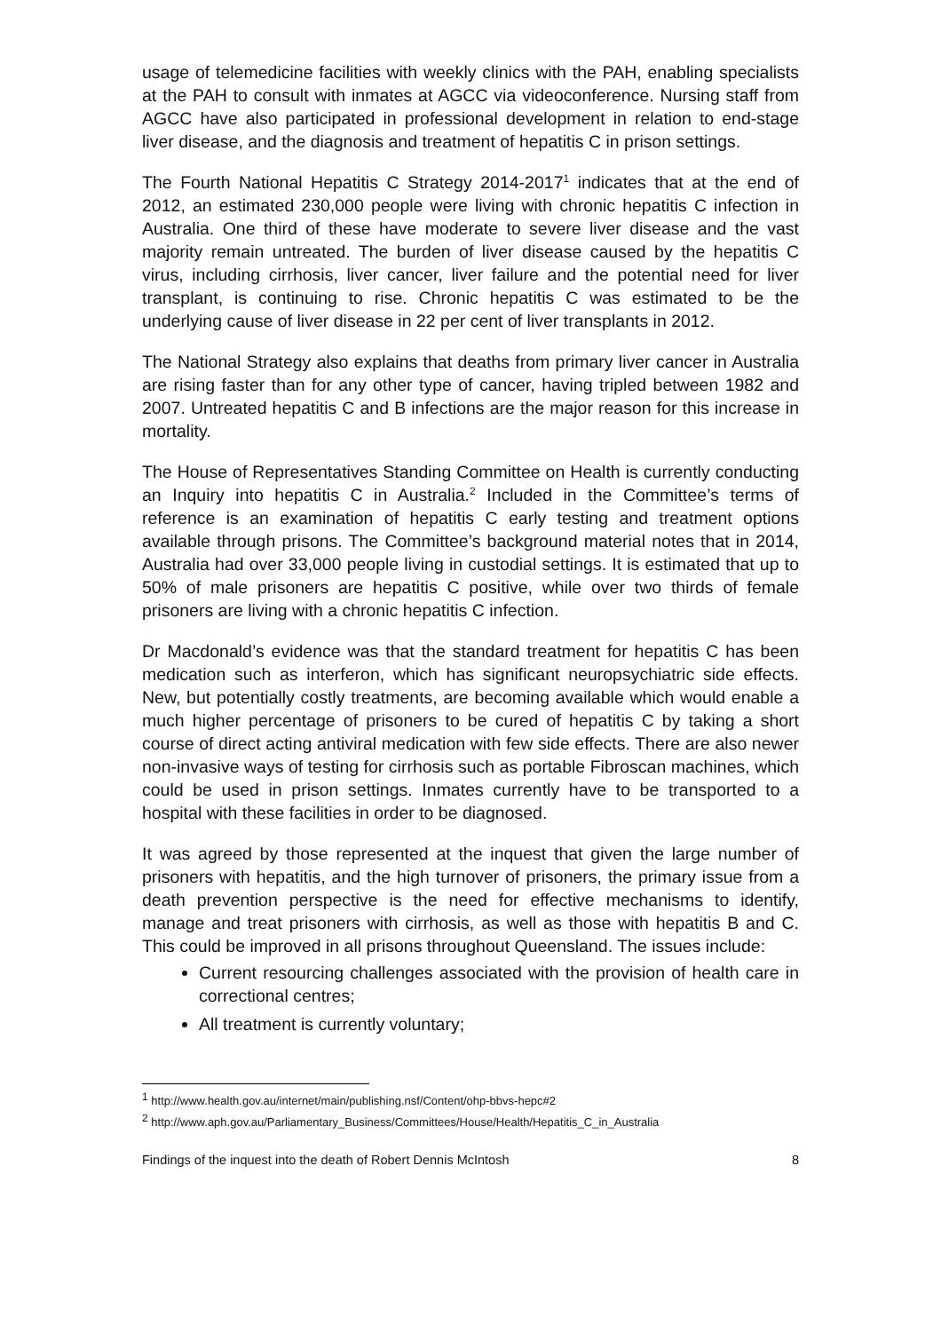usage of telemedicine facilities with weekly clinics with the PAH, enabling specialists at the PAH to consult with inmates at AGCC via videoconference. Nursing staff from AGCC have also participated in professional development in relation to end-stage liver disease, and the diagnosis and treatment of hepatitis C in prison settings.
The Fourth National Hepatitis C Strategy 2014-2017<sup>1</sup> indicates that at the end of 2012, an estimated 230,000 people were living with chronic hepatitis C infection in Australia. One third of these have moderate to severe liver disease and the vast majority remain untreated. The burden of liver disease caused by the hepatitis C virus, including cirrhosis, liver cancer, liver failure and the potential need for liver transplant, is continuing to rise. Chronic hepatitis C was estimated to be the underlying cause of liver disease in 22 per cent of liver transplants in 2012.
The National Strategy also explains that deaths from primary liver cancer in Australia are rising faster than for any other type of cancer, having tripled between 1982 and 2007. Untreated hepatitis C and B infections are the major reason for this increase in mortality.
The House of Representatives Standing Committee on Health is currently conducting an Inquiry into hepatitis C in Australia.<sup>2</sup> Included in the Committee’s terms of reference is an examination of hepatitis C early testing and treatment options available through prisons. The Committee’s background material notes that in 2014, Australia had over 33,000 people living in custodial settings. It is estimated that up to 50% of male prisoners are hepatitis C positive, while over two thirds of female prisoners are living with a chronic hepatitis C infection.
Dr Macdonald’s evidence was that the standard treatment for hepatitis C has been medication such as interferon, which has significant neuropsychiatric side effects. New, but potentially costly treatments, are becoming available which would enable a much higher percentage of prisoners to be cured of hepatitis C by taking a short course of direct acting antiviral medication with few side effects. There are also newer non-invasive ways of testing for cirrhosis such as portable Fibroscan machines, which could be used in prison settings. Inmates currently have to be transported to a hospital with these facilities in order to be diagnosed.
It was agreed by those represented at the inquest that given the large number of prisoners with hepatitis, and the high turnover of prisoners, the primary issue from a death prevention perspective is the need for effective mechanisms to identify, manage and treat prisoners with cirrhosis, as well as those with hepatitis B and C. This could be improved in all prisons throughout Queensland. The issues include:
Current resourcing challenges associated with the provision of health care in correctional centres;
All treatment is currently voluntary;
<sup>1</sup> http://www.health.gov.au/internet/main/publishing.nsf/Content/ohp-bbvs-hepc#2
<sup>2</sup> http://www.aph.gov.au/Parliamentary_Business/Committees/House/Health/Hepatitis_C_in_Australia
Findings of the inquest into the death of Robert Dennis McIntosh 8